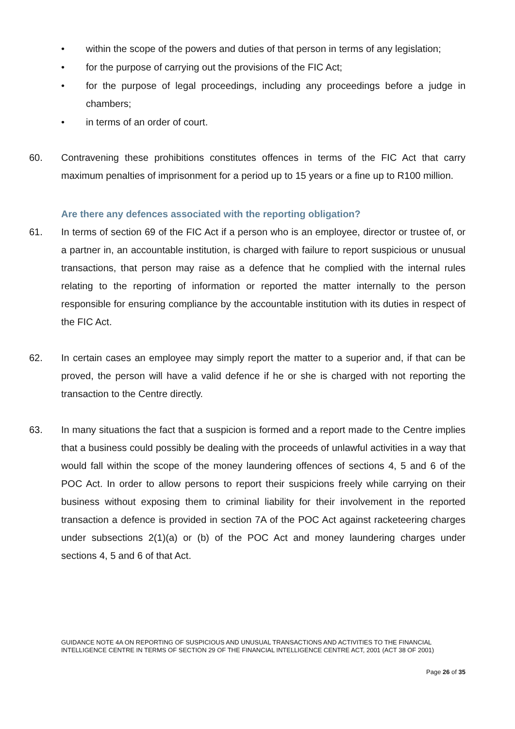• within the scope of the powers and duties of that person in terms of any legislation;
• for the purpose of carrying out the provisions of the FIC Act;
• for the purpose of legal proceedings, including any proceedings before a judge in chambers;
• in terms of an order of court.
60. Contravening these prohibitions constitutes offences in terms of the FIC Act that carry maximum penalties of imprisonment for a period up to 15 years or a fine up to R100 million.
Are there any defences associated with the reporting obligation?
61. In terms of section 69 of the FIC Act if a person who is an employee, director or trustee of, or a partner in, an accountable institution, is charged with failure to report suspicious or unusual transactions, that person may raise as a defence that he complied with the internal rules relating to the reporting of information or reported the matter internally to the person responsible for ensuring compliance by the accountable institution with its duties in respect of the FIC Act.
62. In certain cases an employee may simply report the matter to a superior and, if that can be proved, the person will have a valid defence if he or she is charged with not reporting the transaction to the Centre directly.
63. In many situations the fact that a suspicion is formed and a report made to the Centre implies that a business could possibly be dealing with the proceeds of unlawful activities in a way that would fall within the scope of the money laundering offences of sections 4, 5 and 6 of the POC Act. In order to allow persons to report their suspicions freely while carrying on their business without exposing them to criminal liability for their involvement in the reported transaction a defence is provided in section 7A of the POC Act against racketeering charges under subsections 2(1)(a) or (b) of the POC Act and money laundering charges under sections 4, 5 and 6 of that Act.
GUIDANCE NOTE 4A ON REPORTING OF SUSPICIOUS AND UNUSUAL TRANSACTIONS AND ACTIVITIES TO THE FINANCIAL INTELLIGENCE CENTRE IN TERMS OF SECTION 29 OF THE FINANCIAL INTELLIGENCE CENTRE ACT, 2001 (ACT 38 OF 2001)
Page 26 of 35